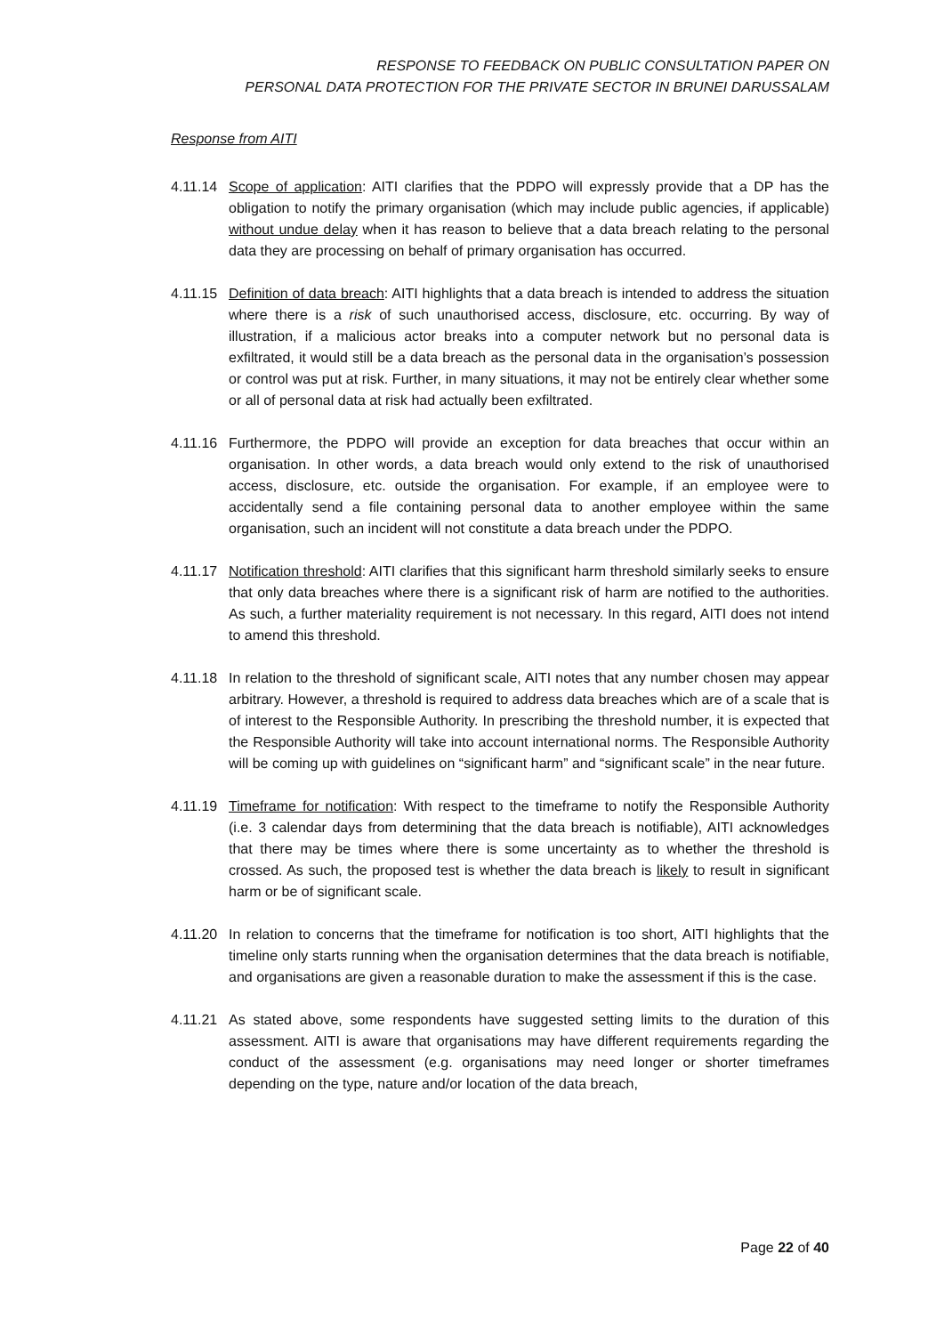RESPONSE TO FEEDBACK ON PUBLIC CONSULTATION PAPER ON
PERSONAL DATA PROTECTION FOR THE PRIVATE SECTOR IN BRUNEI DARUSSALAM
Response from AITI
4.11.14 Scope of application: AITI clarifies that the PDPO will expressly provide that a DP has the obligation to notify the primary organisation (which may include public agencies, if applicable) without undue delay when it has reason to believe that a data breach relating to the personal data they are processing on behalf of primary organisation has occurred.
4.11.15 Definition of data breach: AITI highlights that a data breach is intended to address the situation where there is a risk of such unauthorised access, disclosure, etc. occurring. By way of illustration, if a malicious actor breaks into a computer network but no personal data is exfiltrated, it would still be a data breach as the personal data in the organisation’s possession or control was put at risk. Further, in many situations, it may not be entirely clear whether some or all of personal data at risk had actually been exfiltrated.
4.11.16 Furthermore, the PDPO will provide an exception for data breaches that occur within an organisation. In other words, a data breach would only extend to the risk of unauthorised access, disclosure, etc. outside the organisation. For example, if an employee were to accidentally send a file containing personal data to another employee within the same organisation, such an incident will not constitute a data breach under the PDPO.
4.11.17 Notification threshold: AITI clarifies that this significant harm threshold similarly seeks to ensure that only data breaches where there is a significant risk of harm are notified to the authorities. As such, a further materiality requirement is not necessary. In this regard, AITI does not intend to amend this threshold.
4.11.18 In relation to the threshold of significant scale, AITI notes that any number chosen may appear arbitrary. However, a threshold is required to address data breaches which are of a scale that is of interest to the Responsible Authority. In prescribing the threshold number, it is expected that the Responsible Authority will take into account international norms. The Responsible Authority will be coming up with guidelines on “significant harm” and “significant scale” in the near future.
4.11.19 Timeframe for notification: With respect to the timeframe to notify the Responsible Authority (i.e. 3 calendar days from determining that the data breach is notifiable), AITI acknowledges that there may be times where there is some uncertainty as to whether the threshold is crossed. As such, the proposed test is whether the data breach is likely to result in significant harm or be of significant scale.
4.11.20 In relation to concerns that the timeframe for notification is too short, AITI highlights that the timeline only starts running when the organisation determines that the data breach is notifiable, and organisations are given a reasonable duration to make the assessment if this is the case.
4.11.21 As stated above, some respondents have suggested setting limits to the duration of this assessment. AITI is aware that organisations may have different requirements regarding the conduct of the assessment (e.g. organisations may need longer or shorter timeframes depending on the type, nature and/or location of the data breach,
Page 22 of 40